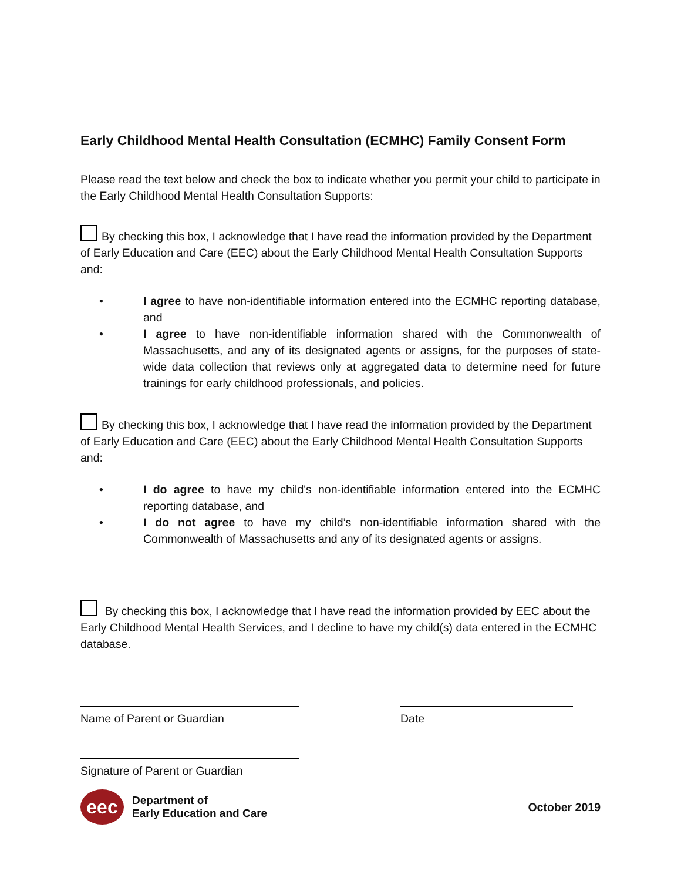Early Childhood Mental Health Consultation (ECMHC) Family Consent Form
Please read the text below and check the box to indicate whether you permit your child to participate in the Early Childhood Mental Health Consultation Supports:
By checking this box, I acknowledge that I have read the information provided by the Department of Early Education and Care (EEC) about the Early Childhood Mental Health Consultation Supports and:
• I agree to have non-identifiable information entered into the ECMHC reporting database, and
• I agree to have non-identifiable information shared with the Commonwealth of Massachusetts, and any of its designated agents or assigns, for the purposes of state-wide data collection that reviews only at aggregated data to determine need for future trainings for early childhood professionals, and policies.
By checking this box, I acknowledge that I have read the information provided by the Department of Early Education and Care (EEC) about the Early Childhood Mental Health Consultation Supports and:
• I do agree to have my child's non-identifiable information entered into the ECMHC reporting database, and
• I do not agree to have my child’s non-identifiable information shared with the Commonwealth of Massachusetts and any of its designated agents or assigns.
By checking this box, I acknowledge that I have read the information provided by EEC about the Early Childhood Mental Health Services, and I decline to have my child(s) data entered in the ECMHC database.
Name of Parent or Guardian Date
Signature of Parent or Guardian
eec
Department of
Early Education and Care
October 2019